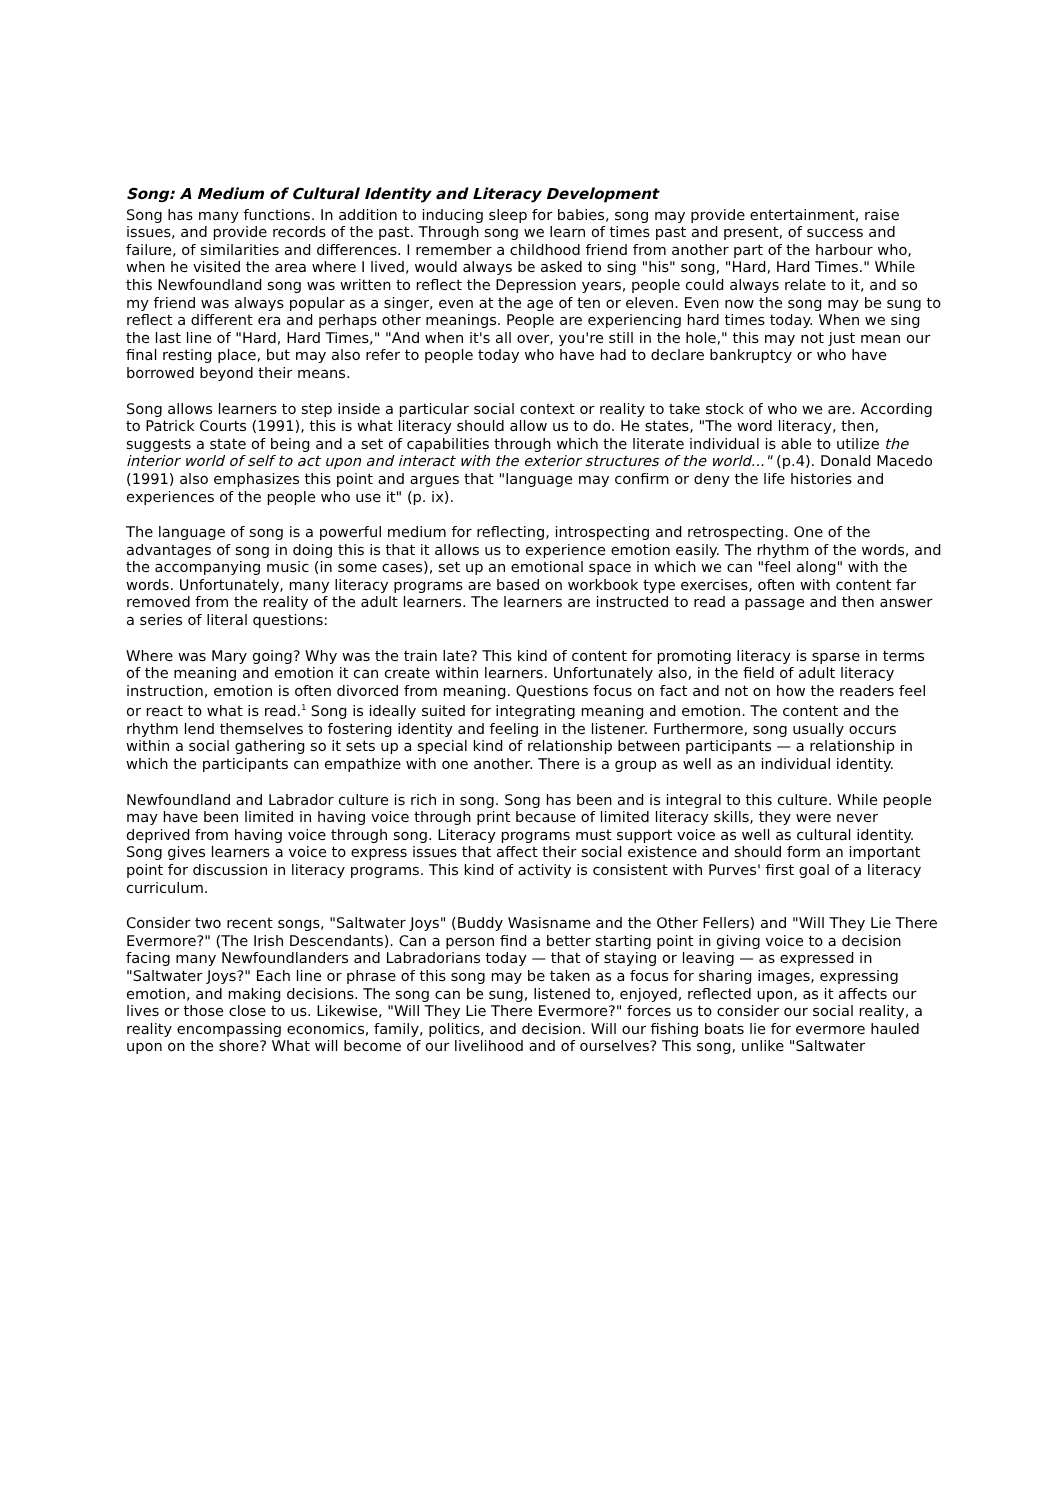Song: A Medium of Cultural Identity and Literacy Development
Song has many functions. In addition to inducing sleep for babies, song may provide entertainment, raise issues, and provide records of the past. Through song we learn of times past and present, of success and failure, of similarities and differences. I remember a childhood friend from another part of the harbour who, when he visited the area where I lived, would always be asked to sing "his" song, "Hard, Hard Times." While this Newfoundland song was written to reflect the Depression years, people could always relate to it, and so my friend was always popular as a singer, even at the age of ten or eleven. Even now the song may be sung to reflect a different era and perhaps other meanings. People are experiencing hard times today. When we sing the last line of "Hard, Hard Times," "And when it's all over, you're still in the hole," this may not just mean our final resting place, but may also refer to people today who have had to declare bankruptcy or who have borrowed beyond their means.
Song allows learners to step inside a particular social context or reality to take stock of who we are. According to Patrick Courts (1991), this is what literacy should allow us to do. He states, "The word literacy, then, suggests a state of being and a set of capabilities through which the literate individual is able to utilize the interior world of self to act upon and interact with the exterior structures of the world..." (p.4). Donald Macedo (1991) also emphasizes this point and argues that "language may confirm or deny the life histories and experiences of the people who use it" (p. ix).
The language of song is a powerful medium for reflecting, introspecting and retrospecting. One of the advantages of song in doing this is that it allows us to experience emotion easily. The rhythm of the words, and the accompanying music (in some cases), set up an emotional space in which we can "feel along" with the words. Unfortunately, many literacy programs are based on workbook type exercises, often with content far removed from the reality of the adult learners. The learners are instructed to read a passage and then answer a series of literal questions:
Where was Mary going? Why was the train late? This kind of content for promoting literacy is sparse in terms of the meaning and emotion it can create within learners. Unfortunately also, in the field of adult literacy instruction, emotion is often divorced from meaning. Questions focus on fact and not on how the readers feel or react to what is read.<sup>1</sup> Song is ideally suited for integrating meaning and emotion. The content and the rhythm lend themselves to fostering identity and feeling in the listener. Furthermore, song usually occurs within a social gathering so it sets up a special kind of relationship between participants — a relationship in which the participants can empathize with one another. There is a group as well as an individual identity.
Newfoundland and Labrador culture is rich in song. Song has been and is integral to this culture. While people may have been limited in having voice through print because of limited literacy skills, they were never deprived from having voice through song. Literacy programs must support voice as well as cultural identity. Song gives learners a voice to express issues that affect their social existence and should form an important point for discussion in literacy programs. This kind of activity is consistent with Purves' first goal of a literacy curriculum.
Consider two recent songs, "Saltwater Joys" (Buddy Wasisname and the Other Fellers) and "Will They Lie There Evermore?" (The Irish Descendants). Can a person find a better starting point in giving voice to a decision facing many Newfoundlanders and Labradorians today — that of staying or leaving — as expressed in "Saltwater Joys?" Each line or phrase of this song may be taken as a focus for sharing images, expressing emotion, and making decisions. The song can be sung, listened to, enjoyed, reflected upon, as it affects our lives or those close to us. Likewise, "Will They Lie There Evermore?" forces us to consider our social reality, a reality encompassing economics, family, politics, and decision. Will our fishing boats lie for evermore hauled upon on the shore? What will become of our livelihood and of ourselves? This song, unlike "Saltwater